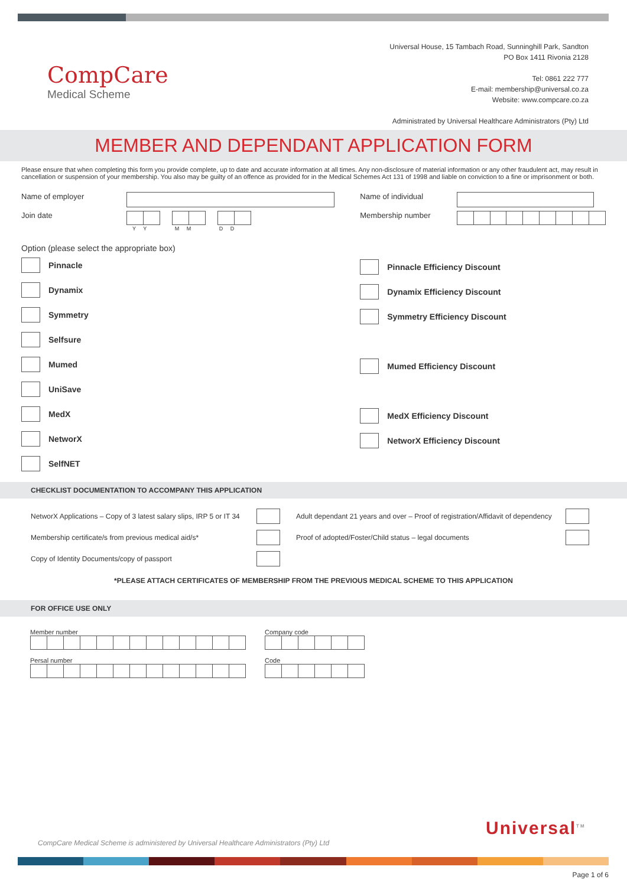CompCare
Medical Scheme
Universal House, 15 Tambach Road, Sunninghill Park, Sandton
PO Box 1411 Rivonia 2128
Tel: 0861 222 777
E-mail: membership@universal.co.za
Website: www.compcare.co.za
Administrated by Universal Healthcare Administrators (Pty) Ltd
MEMBER AND DEPENDANT APPLICATION FORM
Please ensure that when completing this form you provide complete, up to date and accurate information at all times. Any non-disclosure of material information or any other fraudulent act, may result in cancellation or suspension of your membership. You also may be guilty of an offence as provided for in the Medical Schemes Act 131 of 1998 and liable on conviction to a fine or imprisonment or both.
Name of employer
Join date
Y Y M M D D
Option (please select the appropriate box)
Pinnacle
Dynamix
Symmetry
Selfsure
Mumed
UniSave
MedX
NetworX
SelfNET
Name of individual
Membership number
Pinnacle Efficiency Discount
Dynamix Efficiency Discount
Symmetry Efficiency Discount
Mumed Efficiency Discount
MedX Efficiency Discount
NetworX Efficiency Discount
CHECKLIST DOCUMENTATION TO ACCOMPANY THIS APPLICATION
| NetworX Applications – Copy of 3 latest salary slips, IRP 5 or IT 34 | | Adult dependant 21 years and over – Proof of registration/Affidavit of dependency | |
| Membership certificate/s from previous medical aid/s* | | Proof of adopted/Foster/Child status – legal documents | |
| Copy of Identity Documents/copy of passport | | | |
*PLEASE ATTACH CERTIFICATES OF MEMBERSHIP FROM THE PREVIOUS MEDICAL SCHEME TO THIS APPLICATION
FOR OFFICE USE ONLY
Member number
Persal number
Company code
Code
CompCare Medical Scheme is administered by Universal Healthcare Administrators (Pty) Ltd
Universal<sup>TM</sup>
Page 1 of 6